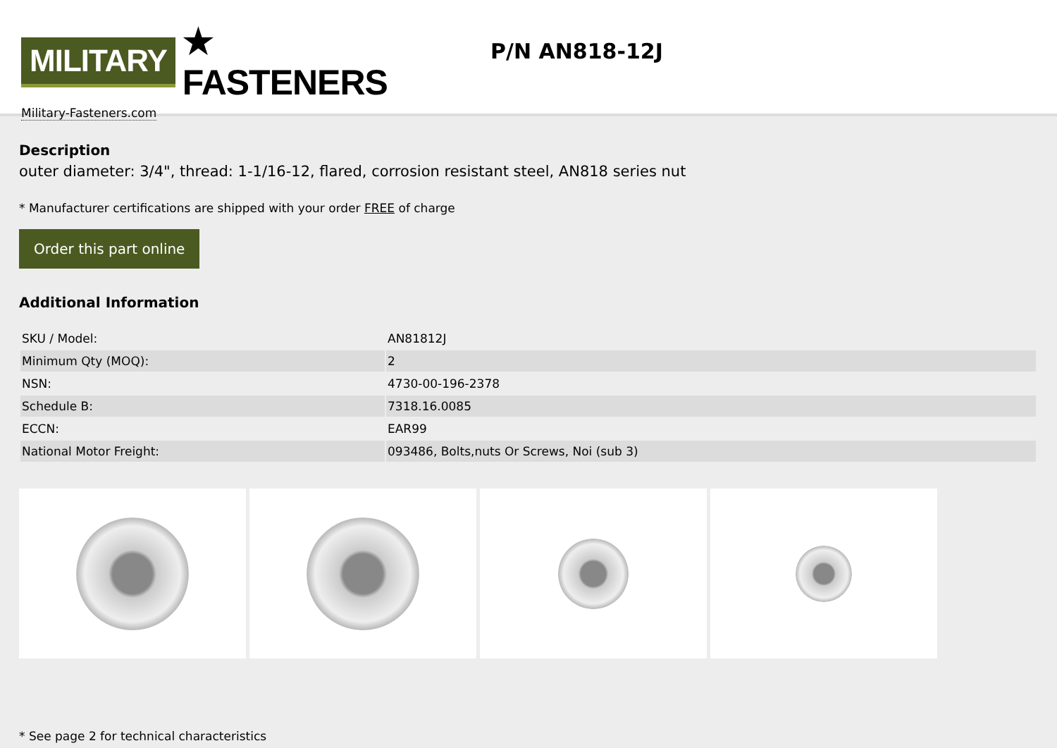MILITARY ★ FASTENERS
Military-Fasteners.com
P/N AN818-12J
Description
outer diameter: 3/4", thread: 1-1/16-12, flared, corrosion resistant steel, AN818 series nut
* Manufacturer certifications are shipped with your order FREE of charge
Order this part online
Additional Information
| SKU / Model: | AN81812J |
| Minimum Qty (MOQ): | 2 |
| NSN: | 4730-00-196-2378 |
| Schedule B: | 7318.16.0085 |
| ECCN: | EAR99 |
| National Motor Freight: | 093486, Bolts,nuts Or Screws, Noi (sub 3) |
* See page 2 for technical characteristics